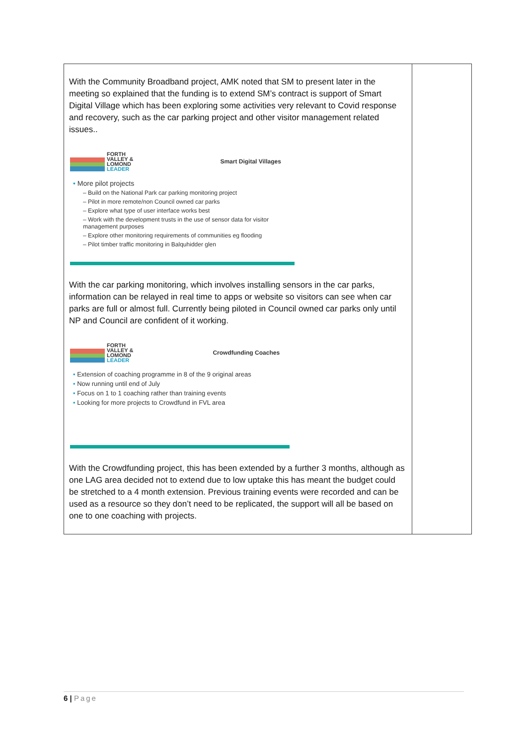| With the Community Broadband project, AMK noted that SM to present later in the meeting so explained that the funding is to extend SM’s contract is support of Smart Digital Village which has been exploring some activities very relevant to Covid response and recovery, such as the car parking project and other visitor management related issues.. FORTH VALLEY & LOMOND LEADER Smart Digital Villages • More pilot projects – Build on the National Park car parking monitoring project – Pilot in more remote/non Council owned car parks – Explore what type of user interface works best – Work with the development trusts in the use of sensor data for visitor management purposes – Explore other monitoring requirements of communities eg flooding – Pilot timber traffic monitoring in Balquhidder glen With the car parking monitoring, which involves installing sensors in the car parks, information can be relayed in real time to apps or website so visitors can see when car parks are full or almost full. Currently being piloted in Council owned car parks only until NP and Council are confident of it working. FORTH VALLEY & LOMOND LEADER Crowdfunding Coaches • Extension of coaching programme in 8 of the 9 original areas • Now running until end of July • Focus on 1 to 1 coaching rather than training events • Looking for more projects to Crowdfund in FVL area With the Crowdfunding project, this has been extended by a further 3 months, although as one LAG area decided not to extend due to low uptake this has meant the budget could be stretched to a 4 month extension. Previous training events were recorded and can be used as a resource so they don’t need to be replicated, the support will all be based on one to one coaching with projects. | |
6 | Page